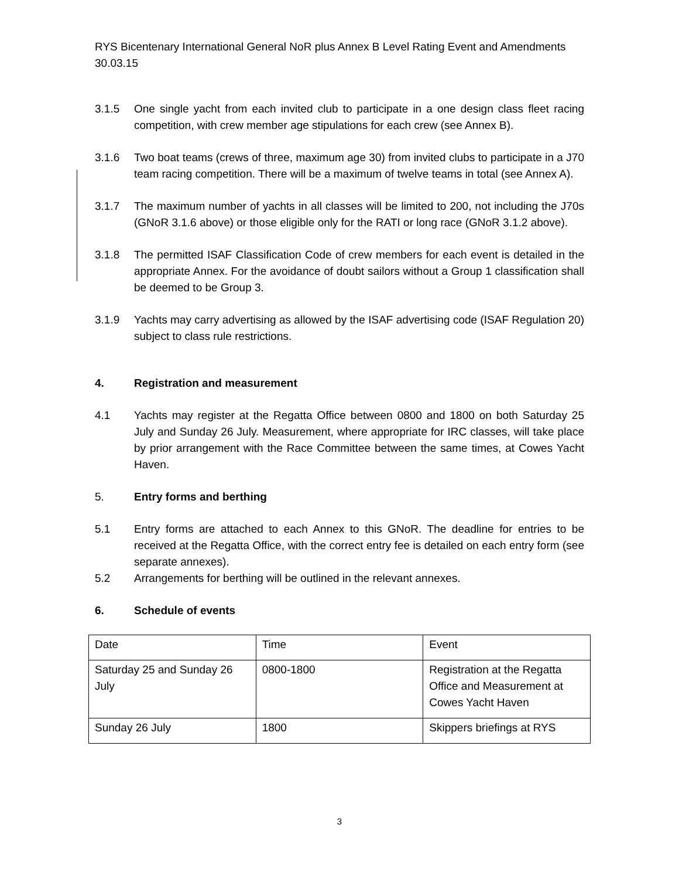RYS Bicentenary International General NoR plus Annex B Level Rating Event and Amendments
30.03.15
3.1.5 One single yacht from each invited club to participate in a one design class fleet racing competition, with crew member age stipulations for each crew (see Annex B).
3.1.6 Two boat teams (crews of three, maximum age 30) from invited clubs to participate in a J70 team racing competition. There will be a maximum of twelve teams in total (see Annex A).
3.1.7 The maximum number of yachts in all classes will be limited to 200, not including the J70s (GNoR 3.1.6 above) or those eligible only for the RATI or long race (GNoR 3.1.2 above).
3.1.8 The permitted ISAF Classification Code of crew members for each event is detailed in the appropriate Annex. For the avoidance of doubt sailors without a Group 1 classification shall be deemed to be Group 3.
3.1.9 Yachts may carry advertising as allowed by the ISAF advertising code (ISAF Regulation 20) subject to class rule restrictions.
4. Registration and measurement
4.1 Yachts may register at the Regatta Office between 0800 and 1800 on both Saturday 25 July and Sunday 26 July. Measurement, where appropriate for IRC classes, will take place by prior arrangement with the Race Committee between the same times, at Cowes Yacht Haven.
5. Entry forms and berthing
5.1 Entry forms are attached to each Annex to this GNoR. The deadline for entries to be received at the Regatta Office, with the correct entry fee is detailed on each entry form (see separate annexes).
5.2 Arrangements for berthing will be outlined in the relevant annexes.
6. Schedule of events
| Date | Time | Event |
| Saturday 25 and Sunday 26 July | 0800-1800 | Registration at the Regatta Office and Measurement at Cowes Yacht Haven |
| Sunday 26 July | 1800 | Skippers briefings at RYS |
3